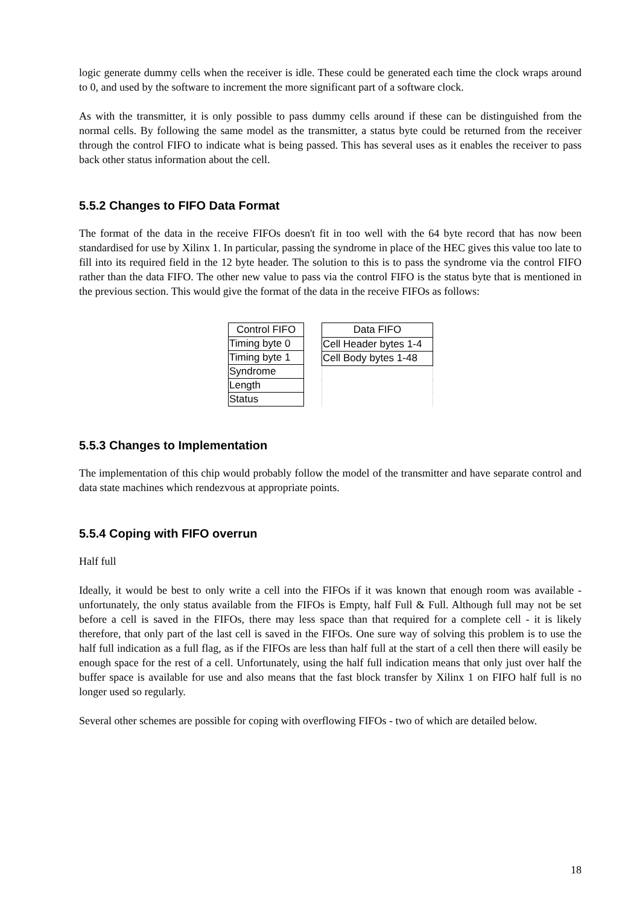logic generate dummy cells when the receiver is idle. These could be generated each time the clock wraps around to 0, and used by the software to increment the more significant part of a software clock.
As with the transmitter, it is only possible to pass dummy cells around if these can be distinguished from the normal cells. By following the same model as the transmitter, a status byte could be returned from the receiver through the control FIFO to indicate what is being passed. This has several uses as it enables the receiver to pass back other status information about the cell.
5.5.2 Changes to FIFO Data Format
The format of the data in the receive FIFOs doesn't fit in too well with the 64 byte record that has now been standardised for use by Xilinx 1. In particular, passing the syndrome in place of the HEC gives this value too late to fill into its required field in the 12 byte header. The solution to this is to pass the syndrome via the control FIFO rather than the data FIFO. The other new value to pass via the control FIFO is the status byte that is mentioned in the previous section. This would give the format of the data in the receive FIFOs as follows:
| Control FIFO |
| --- |
| Timing byte 0 |
| Timing byte 1 |
| Syndrome |
| Length |
| Status |
| Data FIFO |
| --- |
| Cell Header bytes 1-4 |
| Cell Body bytes 1-48 |
5.5.3 Changes to Implementation
The implementation of this chip would probably follow the model of the transmitter and have separate control and data state machines which rendezvous at appropriate points.
5.5.4 Coping with FIFO overrun
Half full
Ideally, it would be best to only write a cell into the FIFOs if it was known that enough room was available - unfortunately, the only status available from the FIFOs is Empty, half Full & Full. Although full may not be set before a cell is saved in the FIFOs, there may less space than that required for a complete cell - it is likely therefore, that only part of the last cell is saved in the FIFOs. One sure way of solving this problem is to use the half full indication as a full flag, as if the FIFOs are less than half full at the start of a cell then there will easily be enough space for the rest of a cell. Unfortunately, using the half full indication means that only just over half the buffer space is available for use and also means that the fast block transfer by Xilinx 1 on FIFO half full is no longer used so regularly.
Several other schemes are possible for coping with overflowing FIFOs - two of which are detailed below.
18